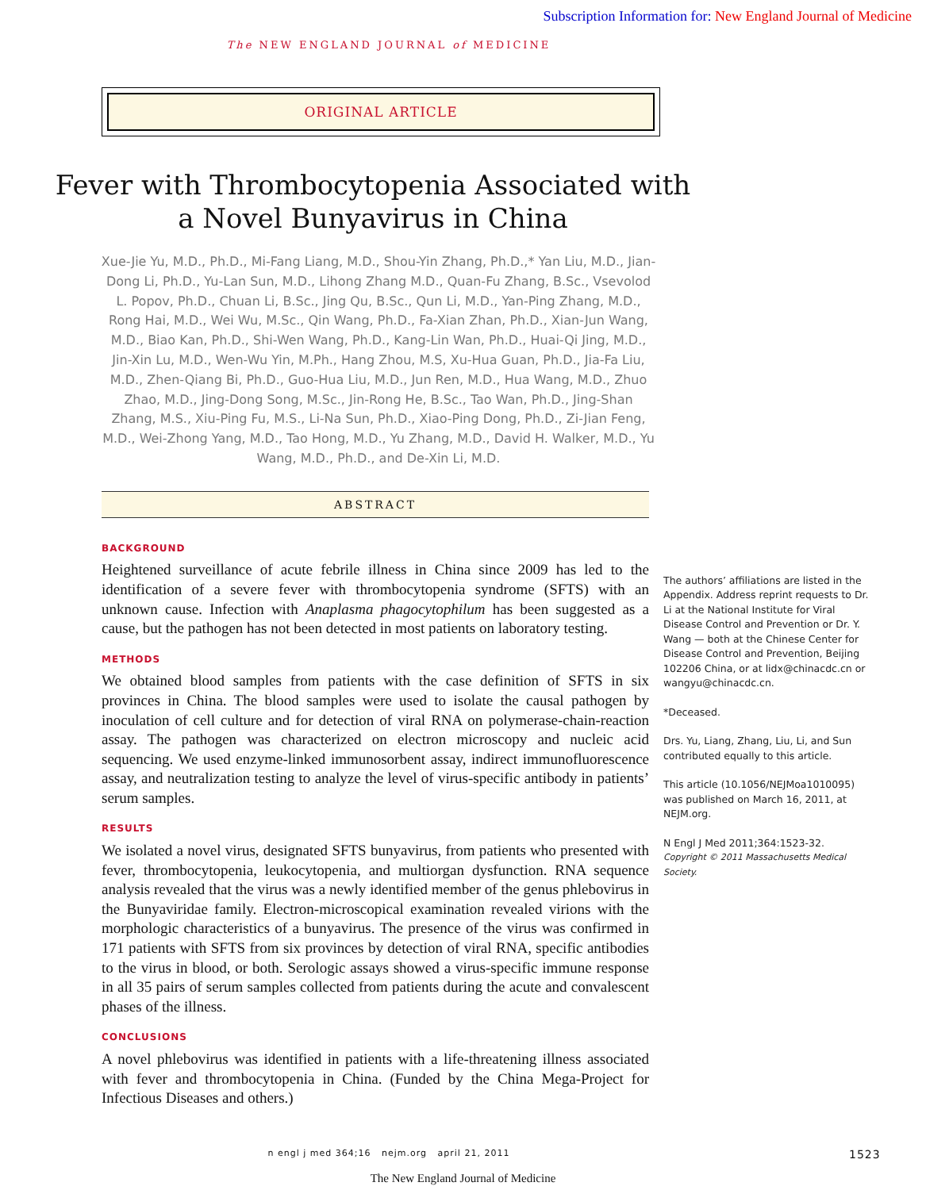Subscription Information for: New England Journal of Medicine
The NEW ENGLAND JOURNAL of MEDICINE
ORIGINAL ARTICLE
Fever with Thrombocytopenia Associated with a Novel Bunyavirus in China
Xue-Jie Yu, M.D., Ph.D., Mi-Fang Liang, M.D., Shou-Yin Zhang, Ph.D.,* Yan Liu, M.D., Jian-Dong Li, Ph.D., Yu-Lan Sun, M.D., Lihong Zhang M.D., Quan-Fu Zhang, B.Sc., Vsevolod L. Popov, Ph.D., Chuan Li, B.Sc., Jing Qu, B.Sc., Qun Li, M.D., Yan-Ping Zhang, M.D., Rong Hai, M.D., Wei Wu, M.Sc., Qin Wang, Ph.D., Fa-Xian Zhan, Ph.D., Xian-Jun Wang, M.D., Biao Kan, Ph.D., Shi-Wen Wang, Ph.D., Kang-Lin Wan, Ph.D., Huai-Qi Jing, M.D., Jin-Xin Lu, M.D., Wen-Wu Yin, M.Ph., Hang Zhou, M.S, Xu-Hua Guan, Ph.D., Jia-Fa Liu, M.D., Zhen-Qiang Bi, Ph.D., Guo-Hua Liu, M.D., Jun Ren, M.D., Hua Wang, M.D., Zhuo Zhao, M.D., Jing-Dong Song, M.Sc., Jin-Rong He, B.Sc., Tao Wan, Ph.D., Jing-Shan Zhang, M.S., Xiu-Ping Fu, M.S., Li-Na Sun, Ph.D., Xiao-Ping Dong, Ph.D., Zi-Jian Feng, M.D., Wei-Zhong Yang, M.D., Tao Hong, M.D., Yu Zhang, M.D., David H. Walker, M.D., Yu Wang, M.D., Ph.D., and De-Xin Li, M.D.
ABSTRACT
BACKGROUND
Heightened surveillance of acute febrile illness in China since 2009 has led to the identification of a severe fever with thrombocytopenia syndrome (SFTS) with an unknown cause. Infection with Anaplasma phagocytophilum has been suggested as a cause, but the pathogen has not been detected in most patients on laboratory testing.
METHODS
We obtained blood samples from patients with the case definition of SFTS in six provinces in China. The blood samples were used to isolate the causal pathogen by inoculation of cell culture and for detection of viral RNA on polymerase-chain-reaction assay. The pathogen was characterized on electron microscopy and nucleic acid sequencing. We used enzyme-linked immunosorbent assay, indirect immunofluorescence assay, and neutralization testing to analyze the level of virus-specific antibody in patients’ serum samples.
RESULTS
We isolated a novel virus, designated SFTS bunyavirus, from patients who presented with fever, thrombocytopenia, leukocytopenia, and multiorgan dysfunction. RNA sequence analysis revealed that the virus was a newly identified member of the genus phlebovirus in the Bunyaviridae family. Electron-microscopical examination revealed virions with the morphologic characteristics of a bunyavirus. The presence of the virus was confirmed in 171 patients with SFTS from six provinces by detection of viral RNA, specific antibodies to the virus in blood, or both. Serologic assays showed a virus-specific immune response in all 35 pairs of serum samples collected from patients during the acute and convalescent phases of the illness.
CONCLUSIONS
A novel phlebovirus was identified in patients with a life-threatening illness associated with fever and thrombocytopenia in China. (Funded by the China Mega-Project for Infectious Diseases and others.)
The authors’ affiliations are listed in the Appendix. Address reprint requests to Dr. Li at the National Institute for Viral Disease Control and Prevention or Dr. Y. Wang — both at the Chinese Center for Disease Control and Prevention, Beijing 102206 China, or at lidx@chinacdc.cn or wangyu@chinacdc.cn.
*Deceased.
Drs. Yu, Liang, Zhang, Liu, Li, and Sun contributed equally to this article.
This article (10.1056/NEJMoa1010095) was published on March 16, 2011, at NEJM.org.
N Engl J Med 2011;364:1523-32.
Copyright © 2011 Massachusetts Medical Society.
n engl j med 364;16 nejm.org april 21, 2011
1523
The New England Journal of Medicine